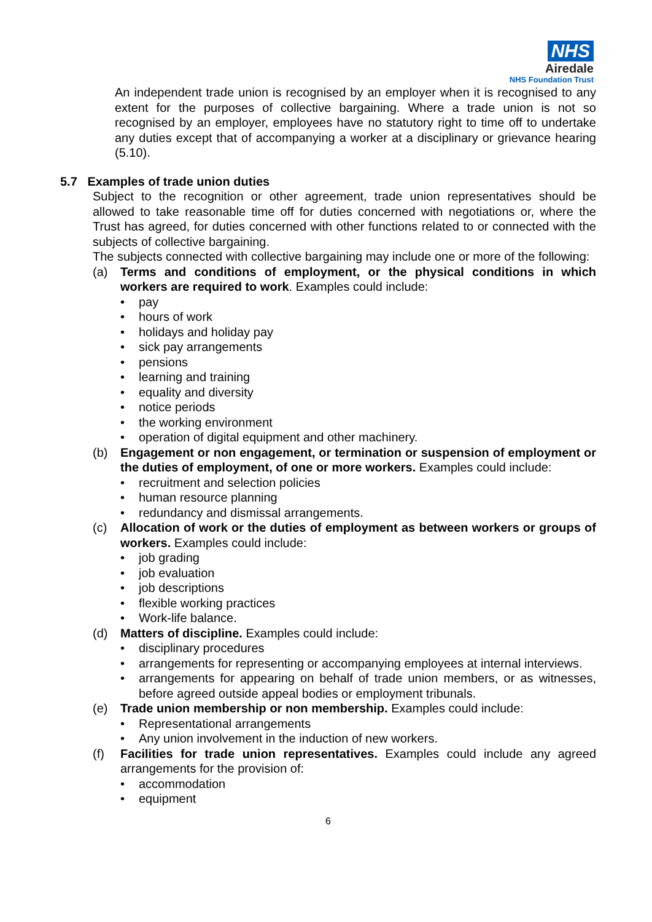NHS
Airedale
NHS Foundation Trust
An independent trade union is recognised by an employer when it is recognised to any extent for the purposes of collective bargaining. Where a trade union is not so recognised by an employer, employees have no statutory right to time off to undertake any duties except that of accompanying a worker at a disciplinary or grievance hearing (5.10).
5.7 Examples of trade union duties
Subject to the recognition or other agreement, trade union representatives should be allowed to take reasonable time off for duties concerned with negotiations or, where the Trust has agreed, for duties concerned with other functions related to or connected with the subjects of collective bargaining.
The subjects connected with collective bargaining may include one or more of the following:
(a) Terms and conditions of employment, or the physical conditions in which workers are required to work. Examples could include:
• pay
• hours of work
• holidays and holiday pay
• sick pay arrangements
• pensions
• learning and training
• equality and diversity
• notice periods
• the working environment
• operation of digital equipment and other machinery.
(b) Engagement or non engagement, or termination or suspension of employment or the duties of employment, of one or more workers. Examples could include:
• recruitment and selection policies
• human resource planning
• redundancy and dismissal arrangements.
(c) Allocation of work or the duties of employment as between workers or groups of workers. Examples could include:
• job grading
• job evaluation
• job descriptions
• flexible working practices
• Work-life balance.
(d) Matters of discipline. Examples could include:
• disciplinary procedures
• arrangements for representing or accompanying employees at internal interviews.
• arrangements for appearing on behalf of trade union members, or as witnesses, before agreed outside appeal bodies or employment tribunals.
(e) Trade union membership or non membership. Examples could include:
• Representational arrangements
• Any union involvement in the induction of new workers.
(f) Facilities for trade union representatives. Examples could include any agreed arrangements for the provision of:
• accommodation
• equipment
6